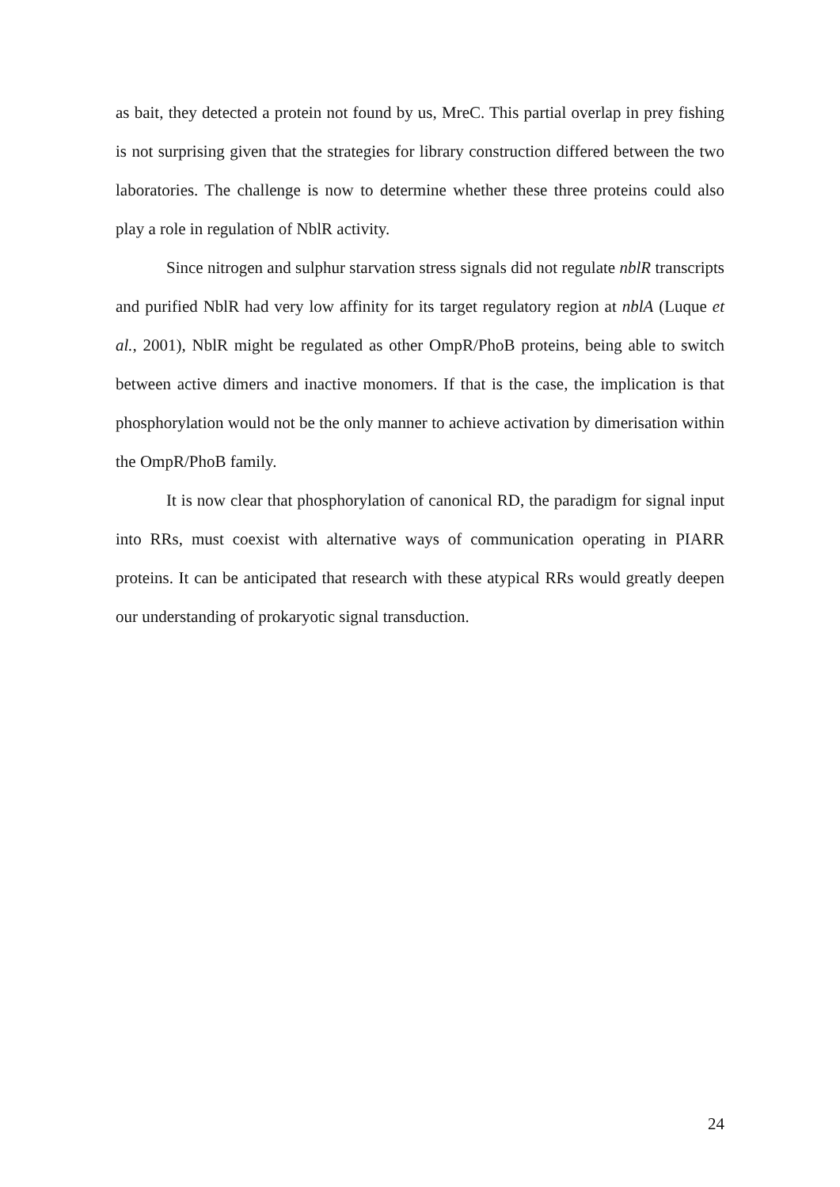as bait, they detected a protein not found by us, MreC. This partial overlap in prey fishing is not surprising given that the strategies for library construction differed between the two laboratories. The challenge is now to determine whether these three proteins could also play a role in regulation of NblR activity.
Since nitrogen and sulphur starvation stress signals did not regulate nblR transcripts and purified NblR had very low affinity for its target regulatory region at nblA (Luque et al., 2001), NblR might be regulated as other OmpR/PhoB proteins, being able to switch between active dimers and inactive monomers. If that is the case, the implication is that phosphorylation would not be the only manner to achieve activation by dimerisation within the OmpR/PhoB family.
It is now clear that phosphorylation of canonical RD, the paradigm for signal input into RRs, must coexist with alternative ways of communication operating in PIARR proteins. It can be anticipated that research with these atypical RRs would greatly deepen our understanding of prokaryotic signal transduction.
24